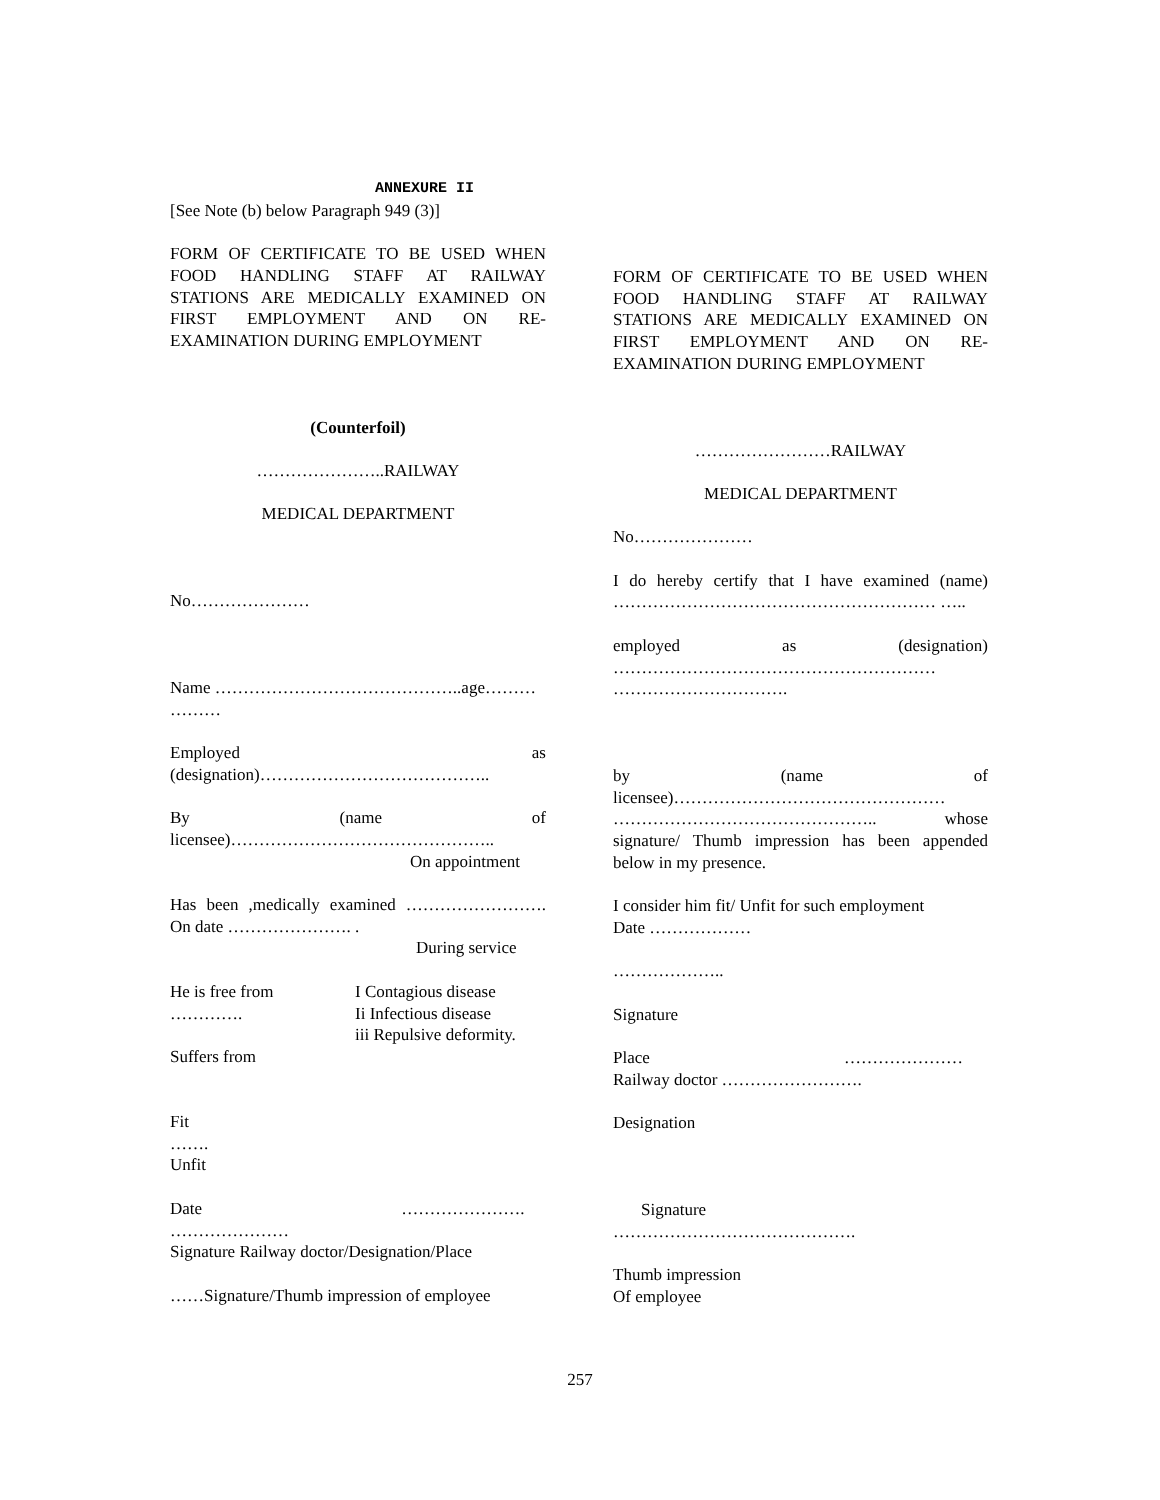ANNEXURE II
[See Note (b) below Paragraph 949 (3)]
FORM OF CERTIFICATE TO BE USED WHEN FOOD HANDLING STAFF AT RAILWAY STATIONS ARE MEDICALLY EXAMINED ON FIRST EMPLOYMENT AND ON RE-EXAMINATION DURING EMPLOYMENT
(Counterfoil)
…………………..RAILWAY
MEDICAL DEPARTMENT
No…………………
Name ……………………………………..age……… ………
Employed as (designation)…………………………………..
By (name of licensee)……………………………………….. On appointment
Has been ,medically examined ……………………. On date …………………. .
During service
He is free from
………….
Suffers from
I Contagious disease
Ii Infectious disease
iii Repulsive deformity.
Fit
…….
Unfit
Date ………………….
…………………
Signature Railway doctor/Designation/Place
……Signature/Thumb impression of employee
FORM OF CERTIFICATE TO BE USED WHEN FOOD HANDLING STAFF AT RAILWAY STATIONS ARE MEDICALLY EXAMINED ON FIRST EMPLOYMENT AND ON RE-EXAMINATION DURING EMPLOYMENT
……………………RAILWAY
MEDICAL DEPARTMENT
No…………………
I do hereby certify that I have examined (name) ………………………………………………… …..
employed as (designation) ………………………………………………… ………………………….
by (name of licensee)………………………………………… ……………………………………….. whose signature/ Thumb impression has been appended below in my presence.
I consider him fit/ Unfit for such employment
Date ………………
………………..
Signature
Place …………………
Railway doctor …………………….
Designation
Signature
…………………………………….
Thumb impression
Of employee
257